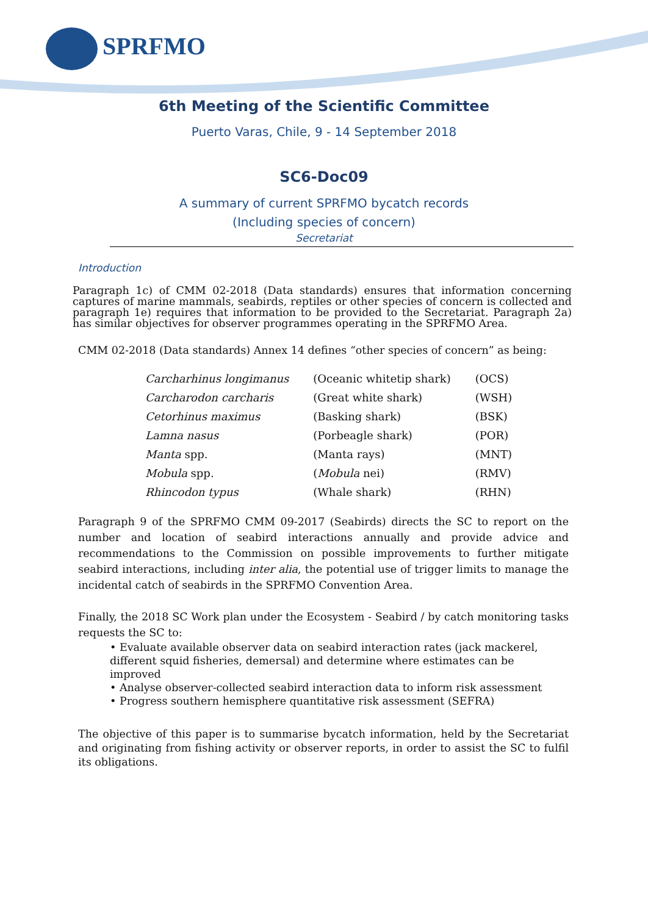SPRFMO
6th Meeting of the Scientific Committee
Puerto Varas, Chile, 9 - 14 September 2018
SC6-Doc09
A summary of current SPRFMO bycatch records
(Including species of concern)
Secretariat
Introduction
Paragraph 1c) of CMM 02-2018 (Data standards) ensures that information concerning captures of marine mammals, seabirds, reptiles or other species of concern is collected and paragraph 1e) requires that information to be provided to the Secretariat. Paragraph 2a) has similar objectives for observer programmes operating in the SPRFMO Area.
CMM 02-2018 (Data standards) Annex 14 defines “other species of concern” as being:
| Carcharhinus longimanus | (Oceanic whitetip shark) | (OCS) |
| Carcharodon carcharis | (Great white shark) | (WSH) |
| Cetorhinus maximus | (Basking shark) | (BSK) |
| Lamna nasus | (Porbeagle shark) | (POR) |
| Manta spp. | (Manta rays) | (MNT) |
| Mobula spp. | ( Mobula nei) | (RMV) |
| Rhincodon typus | (Whale shark) | (RHN) |
Paragraph 9 of the SPRFMO CMM 09-2017 (Seabirds) directs the SC to report on the number and location of seabird interactions annually and provide advice and recommendations to the Commission on possible improvements to further mitigate seabird interactions, including inter alia, the potential use of trigger limits to manage the incidental catch of seabirds in the SPRFMO Convention Area.
Finally, the 2018 SC Work plan under the Ecosystem - Seabird / by catch monitoring tasks requests the SC to:
• Evaluate available observer data on seabird interaction rates (jack mackerel, different squid fisheries, demersal) and determine where estimates can be improved
• Analyse observer-collected seabird interaction data to inform risk assessment
• Progress southern hemisphere quantitative risk assessment (SEFRA)
The objective of this paper is to summarise bycatch information, held by the Secretariat and originating from fishing activity or observer reports, in order to assist the SC to fulfil its obligations.